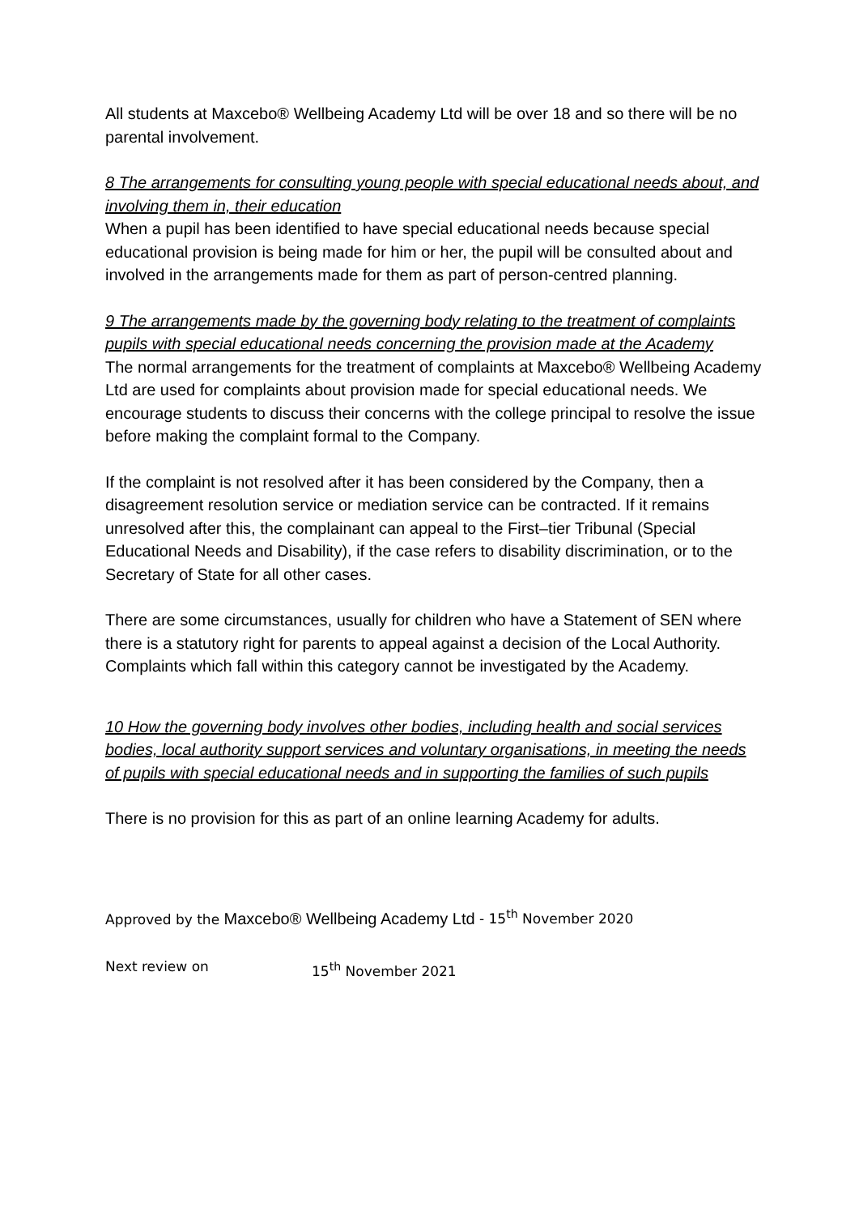All students at Maxcebo® Wellbeing Academy Ltd will be over 18 and so there will be no parental involvement.
8 The arrangements for consulting young people with special educational needs about, and involving them in, their education
When a pupil has been identified to have special educational needs because special educational provision is being made for him or her, the pupil will be consulted about and involved in the arrangements made for them as part of person-centred planning.
9 The arrangements made by the governing body relating to the treatment of complaints pupils with special educational needs concerning the provision made at the Academy
The normal arrangements for the treatment of complaints at Maxcebo® Wellbeing Academy Ltd are used for complaints about provision made for special educational needs. We encourage students to discuss their concerns with the college principal to resolve the issue before making the complaint formal to the Company.
If the complaint is not resolved after it has been considered by the Company, then a disagreement resolution service or mediation service can be contracted. If it remains unresolved after this, the complainant can appeal to the First–tier Tribunal (Special Educational Needs and Disability), if the case refers to disability discrimination, or to the Secretary of State for all other cases.
There are some circumstances, usually for children who have a Statement of SEN where there is a statutory right for parents to appeal against a decision of the Local Authority. Complaints which fall within this category cannot be investigated by the Academy.
10 How the governing body involves other bodies, including health and social services bodies, local authority support services and voluntary organisations, in meeting the needs of pupils with special educational needs and in supporting the families of such pupils
There is no provision for this as part of an online learning Academy for adults.
Approved by the Maxcebo® Wellbeing Academy Ltd - 15<sup>th</sup> November 2020
Next review on 15<sup>th</sup> November 2021